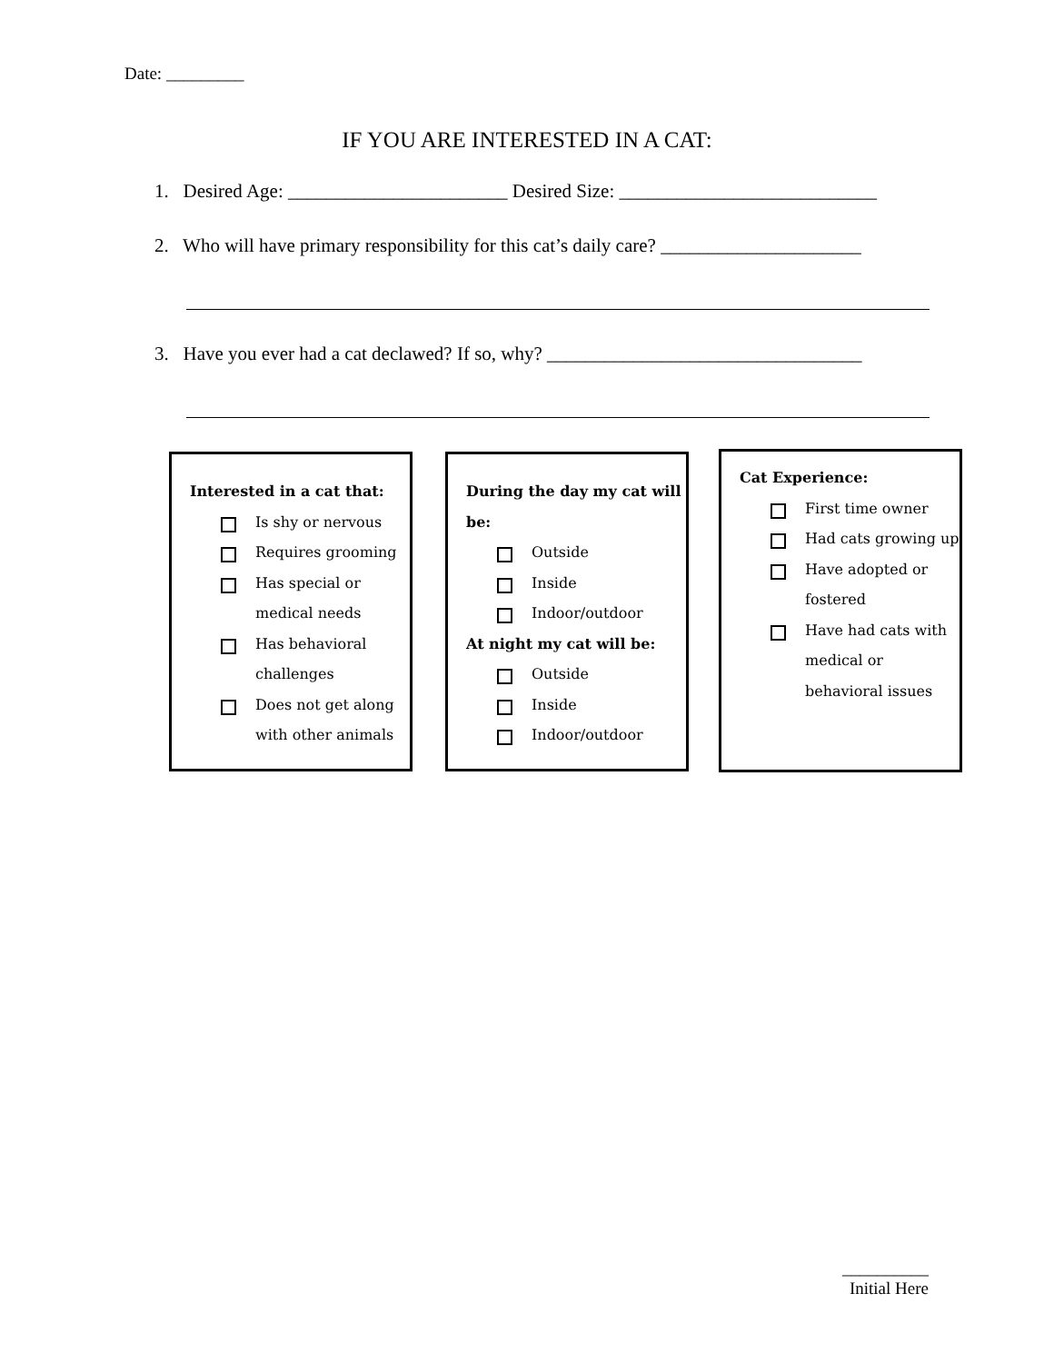Date: _________
IF YOU ARE INTERESTED IN A CAT:
1. Desired Age: _______________________ Desired Size: ___________________________
2. Who will have primary responsibility for this cat’s daily care? _____________________
3. Have you ever had a cat declawed? If so, why? _________________________________
Interested in a cat that:
Is shy or nervous
Requires grooming
Has special or medical needs
Has behavioral challenges
Does not get along with other animals
During the day my cat will be:
Outside
Inside
Indoor/outdoor
At night my cat will be:
Outside
Inside
Indoor/outdoor
Cat Experience:
First time owner
Had cats growing up
Have adopted or fostered
Have had cats with medical or behavioral issues
__________
Initial Here